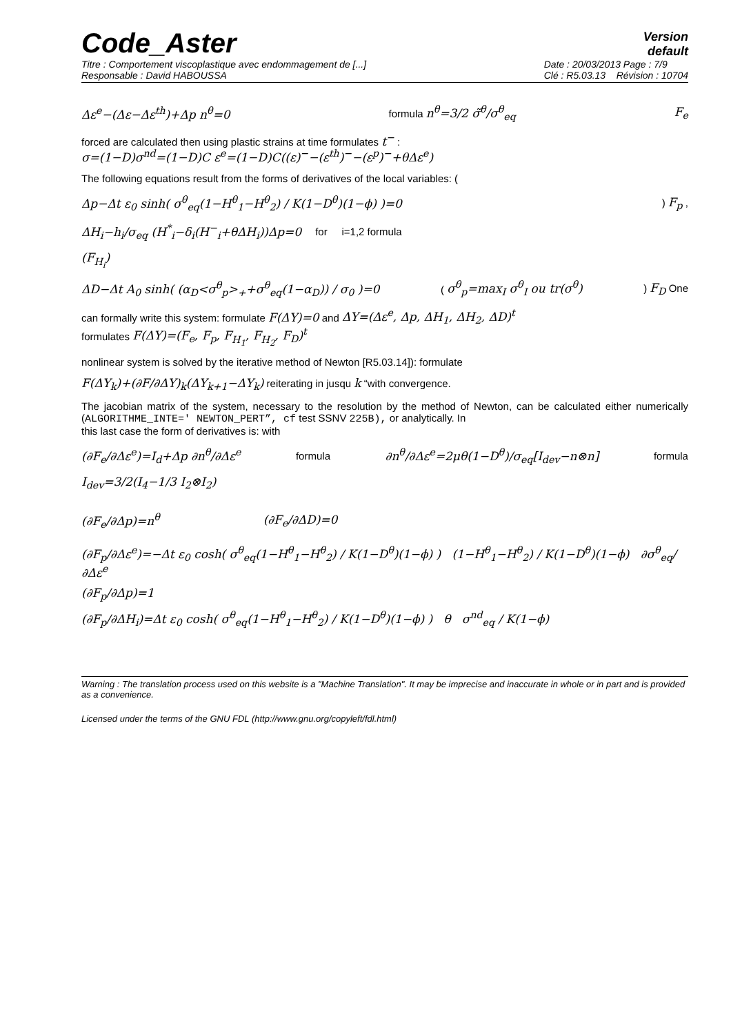Code_Aster
Version
default
Titre : Comportement viscoplastique avec endommagement de [...]
Responsable : David HABOUSSA
Date : 20/03/2013 Page : 7/9
Clé : R5.03.13 Révision : 10704
Δε<sup>e</sup>−(Δε−Δε<sup>th</sup>)+Δp n<sup>θ</sup>=0 formula n<sup>θ</sup>=3/2 σ̃<sup>θ</sup>/σ<sup>θ</sup><sub>eq</sub> F<sub>e</sub>
forced are calculated then using plastic strains at time formulates t<sup>−</sup> :
σ=(1−D)σ<sup>nd</sup>=(1−D)C ε<sup>e</sup>=(1−D)C((ε)<sup>−</sup>−(ε<sup>th</sup>)<sup>−</sup>−(ε<sup>p</sup>)<sup>−</sup>+θΔε<sup>e</sup>)
The following equations result from the forms of derivatives of the local variables: (
Δp−Δt ε<sub>0</sub> sinh( σ<sup>θ</sup><sub>eq</sub>(1−H<sup>θ</sup><sub>1</sub>−H<sup>θ</sup><sub>2</sub>) / K(1−D<sup>θ</sup>)(1−ϕ) )=0) F<sub>p</sub> ,
ΔH<sub>i</sub>−h<sub>i</sub>/σ<sub>eq</sub> (H<sup>*</sup><sub>i</sub>−δ<sub>i</sub>(H<sup>−</sup><sub>i</sub>+θΔH<sub>i</sub>))Δp=0 for i=1,2 formula
(F<sub>H<sub>i</sub></sub>)
ΔD−Δt A<sub>0</sub> sinh( (α<sub>D</sub><σ<sup>θ</sup><sub>p</sub>><sub>+</sub>+σ<sup>θ</sup><sub>eq</sub>(1−α<sub>D</sub>)) / σ<sub>0</sub> )=0 ( σ<sup>θ</sup><sub>p</sub>=max<sub>I</sub> σ<sup>θ</sup><sub>I</sub> ou tr(σ<sup>θ</sup>)) F<sub>D</sub> One
can formally write this system: formulate F(ΔY)=0 and ΔY=(Δε<sup>e</sup>, Δp, ΔH<sub>1</sub>, ΔH<sub>2</sub>, ΔD)<sup>t</sup>
formulates F(ΔY)=(F<sub>e</sub>, F<sub>p</sub>, F<sub>H<sub>1</sub></sub>, F<sub>H<sub>2</sub></sub>, F<sub>D</sub>)<sup>t</sup>
nonlinear system is solved by the iterative method of Newton [R5.03.14]): formulate
F(ΔY<sub>k</sub>)+(∂F/∂ΔY)<sub>k</sub>(ΔY<sub>k+1</sub>−ΔY<sub>k</sub>) reiterating in jusqu k “with convergence.
The jacobian matrix of the system, necessary to the resolution by the method of Newton, can be calculated either numerically (ALGORITHME_INTE=' NEWTON_PERT”, cf test SSNV 225B), or analytically. In
this last case the form of derivatives is: with
(∂F<sub>e</sub>/∂Δε<sup>e</sup>)=I<sub>d</sub>+Δp ∂n<sup>θ</sup>/∂Δε<sup>e</sup> formula ∂n<sup>θ</sup>/∂Δε<sup>e</sup>=2μθ(1−D<sup>θ</sup>)/σ<sub>eq</sub>[I<sub>dev</sub>−n⊗n] formula
I<sub>dev</sub>=3/2(I<sub>4</sub>−1/3 I<sub>2</sub>⊗I<sub>2</sub>)
(∂F<sub>e</sub>/∂Δp)=n<sup>θ</sup> (∂F<sub>e</sub>/∂ΔD)=0
(∂F<sub>p</sub>/∂Δε<sup>e</sup>)=−Δt ε<sub>0</sub> cosh( σ<sup>θ</sup><sub>eq</sub>(1−H<sup>θ</sup><sub>1</sub>−H<sup>θ</sup><sub>2</sub>) / K(1−D<sup>θ</sup>)(1−ϕ) ) (1−H<sup>θ</sup><sub>1</sub>−H<sup>θ</sup><sub>2</sub>) / K(1−D<sup>θ</sup>)(1−ϕ) ∂σ<sup>θ</sup><sub>eq</sub>/∂Δε<sup>e</sup>
(∂F<sub>p</sub>/∂Δp)=1
(∂F<sub>p</sub>/∂ΔH<sub>i</sub>)=Δt ε<sub>0</sub> cosh( σ<sup>θ</sup><sub>eq</sub>(1−H<sup>θ</sup><sub>1</sub>−H<sup>θ</sup><sub>2</sub>) / K(1−D<sup>θ</sup>)(1−ϕ) ) θ σ<sup>nd</sup><sub>eq</sub> / K(1−ϕ)
Warning : The translation process used on this website is a "Machine Translation". It may be imprecise and inaccurate in whole or in part and is provided as a convenience.
Licensed under the terms of the GNU FDL (http://www.gnu.org/copyleft/fdl.html)